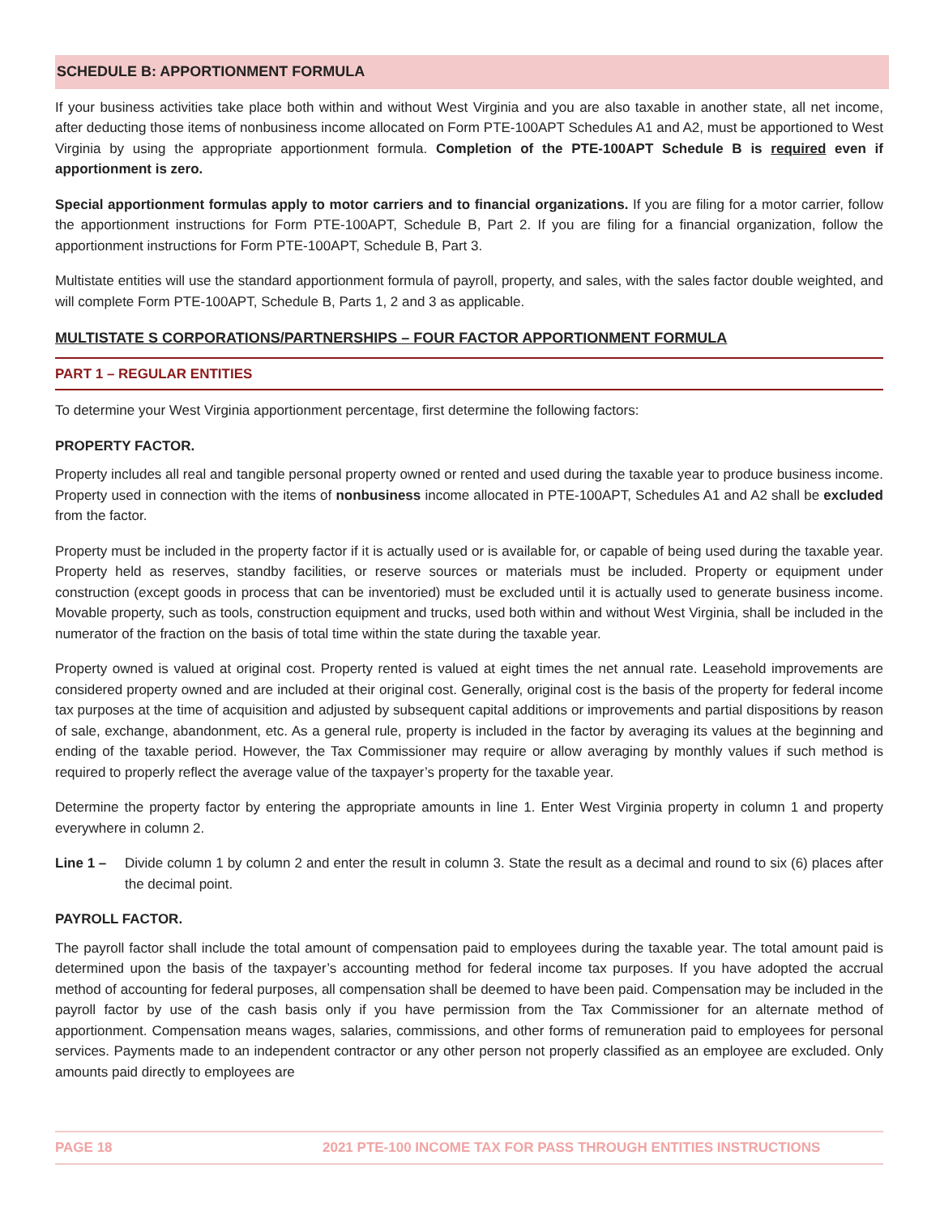SCHEDULE B: APPORTIONMENT FORMULA
If your business activities take place both within and without West Virginia and you are also taxable in another state, all net income, after deducting those items of nonbusiness income allocated on Form PTE-100APT Schedules A1 and A2, must be apportioned to West Virginia by using the appropriate apportionment formula. Completion of the PTE-100APT Schedule B is required even if apportionment is zero.
Special apportionment formulas apply to motor carriers and to financial organizations. If you are filing for a motor carrier, follow the apportionment instructions for Form PTE-100APT, Schedule B, Part 2. If you are filing for a financial organization, follow the apportionment instructions for Form PTE-100APT, Schedule B, Part 3.
Multistate entities will use the standard apportionment formula of payroll, property, and sales, with the sales factor double weighted, and will complete Form PTE-100APT, Schedule B, Parts 1, 2 and 3 as applicable.
MULTISTATE S CORPORATIONS/PARTNERSHIPS – FOUR FACTOR APPORTIONMENT FORMULA
PART 1 – REGULAR ENTITIES
To determine your West Virginia apportionment percentage, first determine the following factors:
PROPERTY FACTOR.
Property includes all real and tangible personal property owned or rented and used during the taxable year to produce business income. Property used in connection with the items of nonbusiness income allocated in PTE-100APT, Schedules A1 and A2 shall be excluded from the factor.
Property must be included in the property factor if it is actually used or is available for, or capable of being used during the taxable year. Property held as reserves, standby facilities, or reserve sources or materials must be included. Property or equipment under construction (except goods in process that can be inventoried) must be excluded until it is actually used to generate business income. Movable property, such as tools, construction equipment and trucks, used both within and without West Virginia, shall be included in the numerator of the fraction on the basis of total time within the state during the taxable year.
Property owned is valued at original cost. Property rented is valued at eight times the net annual rate. Leasehold improvements are considered property owned and are included at their original cost. Generally, original cost is the basis of the property for federal income tax purposes at the time of acquisition and adjusted by subsequent capital additions or improvements and partial dispositions by reason of sale, exchange, abandonment, etc. As a general rule, property is included in the factor by averaging its values at the beginning and ending of the taxable period. However, the Tax Commissioner may require or allow averaging by monthly values if such method is required to properly reflect the average value of the taxpayer’s property for the taxable year.
Determine the property factor by entering the appropriate amounts in line 1. Enter West Virginia property in column 1 and property everywhere in column 2.
Line 1 – Divide column 1 by column 2 and enter the result in column 3. State the result as a decimal and round to six (6) places after the decimal point.
PAYROLL FACTOR.
The payroll factor shall include the total amount of compensation paid to employees during the taxable year. The total amount paid is determined upon the basis of the taxpayer’s accounting method for federal income tax purposes. If you have adopted the accrual method of accounting for federal purposes, all compensation shall be deemed to have been paid. Compensation may be included in the payroll factor by use of the cash basis only if you have permission from the Tax Commissioner for an alternate method of apportionment. Compensation means wages, salaries, commissions, and other forms of remuneration paid to employees for personal services. Payments made to an independent contractor or any other person not properly classified as an employee are excluded. Only amounts paid directly to employees are
PAGE 18 2021 PTE-100 INCOME TAX FOR PASS THROUGH ENTITIES INSTRUCTIONS